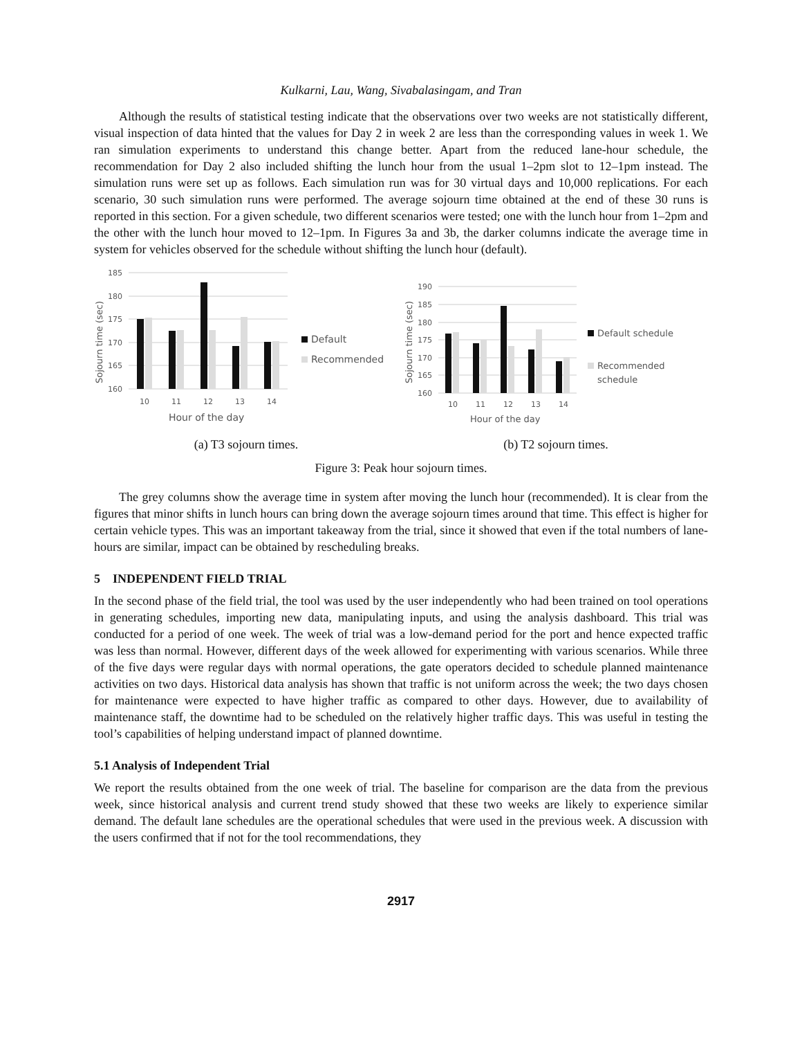Kulkarni, Lau, Wang, Sivabalasingam, and Tran
Although the results of statistical testing indicate that the observations over two weeks are not statistically different, visual inspection of data hinted that the values for Day 2 in week 2 are less than the corresponding values in week 1. We ran simulation experiments to understand this change better. Apart from the reduced lane-hour schedule, the recommendation for Day 2 also included shifting the lunch hour from the usual 1–2pm slot to 12–1pm instead. The simulation runs were set up as follows. Each simulation run was for 30 virtual days and 10,000 replications. For each scenario, 30 such simulation runs were performed. The average sojourn time obtained at the end of these 30 runs is reported in this section. For a given schedule, two different scenarios were tested; one with the lunch hour from 1–2pm and the other with the lunch hour moved to 12–1pm. In Figures 3a and 3b, the darker columns indicate the average time in system for vehicles observed for the schedule without shifting the lunch hour (default).
185
180
175
170
165
160
10
11
12
13
14
Hour of the day
Sojourn time (sec)
Default
Recommended
(a) T3 sojourn times.
190
185
180
175
170
165
160
10
11
12
13
14
Hour of the day
Sojourn time (sec)
Default schedule
Recommended
schedule
(b) T2 sojourn times.
Figure 3: Peak hour sojourn times.
The grey columns show the average time in system after moving the lunch hour (recommended). It is clear from the figures that minor shifts in lunch hours can bring down the average sojourn times around that time. This effect is higher for certain vehicle types. This was an important takeaway from the trial, since it showed that even if the total numbers of lane-hours are similar, impact can be obtained by rescheduling breaks.
5 INDEPENDENT FIELD TRIAL
In the second phase of the field trial, the tool was used by the user independently who had been trained on tool operations in generating schedules, importing new data, manipulating inputs, and using the analysis dashboard. This trial was conducted for a period of one week. The week of trial was a low-demand period for the port and hence expected traffic was less than normal. However, different days of the week allowed for experimenting with various scenarios. While three of the five days were regular days with normal operations, the gate operators decided to schedule planned maintenance activities on two days. Historical data analysis has shown that traffic is not uniform across the week; the two days chosen for maintenance were expected to have higher traffic as compared to other days. However, due to availability of maintenance staff, the downtime had to be scheduled on the relatively higher traffic days. This was useful in testing the tool’s capabilities of helping understand impact of planned downtime.
5.1 Analysis of Independent Trial
We report the results obtained from the one week of trial. The baseline for comparison are the data from the previous week, since historical analysis and current trend study showed that these two weeks are likely to experience similar demand. The default lane schedules are the operational schedules that were used in the previous week. A discussion with the users confirmed that if not for the tool recommendations, they
2917